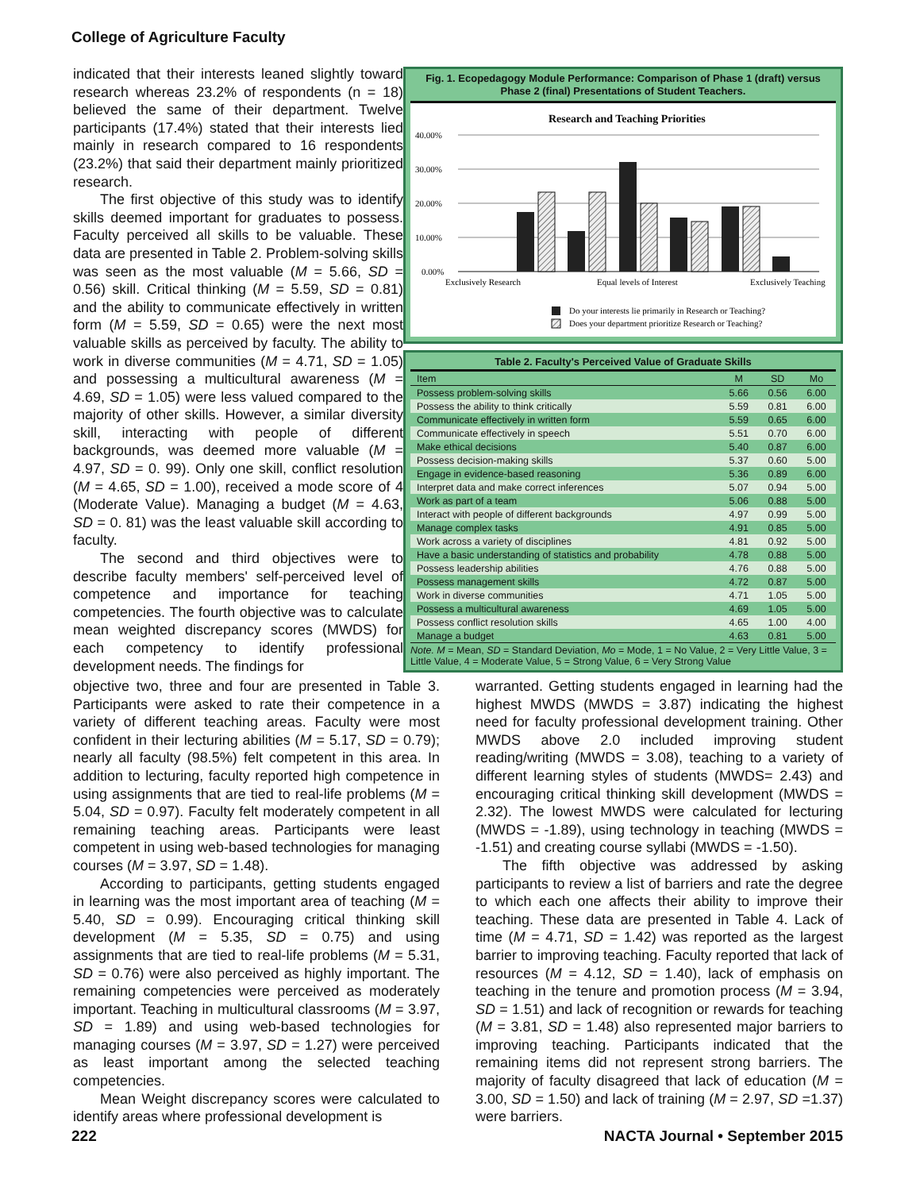College of Agriculture Faculty
indicated that their interests leaned slightly toward research whereas 23.2% of respondents (n = 18) believed the same of their department. Twelve participants (17.4%) stated that their interests lied mainly in research compared to 16 respondents (23.2%) that said their department mainly prioritized research.
The first objective of this study was to identify skills deemed important for graduates to possess. Faculty perceived all skills to be valuable. These data are presented in Table 2. Problem-solving skills was seen as the most valuable (M = 5.66, SD = 0.56) skill. Critical thinking (M = 5.59, SD = 0.81) and the ability to communicate effectively in written form (M = 5.59, SD = 0.65) were the next most valuable skills as perceived by faculty. The ability to work in diverse communities (M = 4.71, SD = 1.05) and possessing a multicultural awareness (M = 4.69, SD = 1.05) were less valued compared to the majority of other skills. However, a similar diversity skill, interacting with people of different backgrounds, was deemed more valuable (M = 4.97, SD = 0. 99). Only one skill, conflict resolution (M = 4.65, SD = 1.00), received a mode score of 4 (Moderate Value). Managing a budget (M = 4.63, SD = 0. 81) was the least valuable skill according to faculty.
The second and third objectives were to describe faculty members' self-perceived level of competence and importance for teaching competencies. The fourth objective was to calculate mean weighted discrepancy scores (MWDS) for each competency to identify professional development needs. The findings for
Fig. 1. Ecopedagogy Module Performance: Comparison of Phase 1 (draft) versus Phase 2 (final) Presentations of Student Teachers.
Research and Teaching Priorities
40.00%
30.00%
20.00%
10.00%
0.00%
Exclusively Research
Equal levels of Interest
Exclusively Teaching
Do your interests lie primarily in Research or Teaching?
Does your department prioritize Research or Teaching?
Table 2. Faculty's Perceived Value of Graduate Skills
| Item | M | SD | Mo |
| --- | --- | --- | --- |
| Possess problem-solving skills | 5.66 | 0.56 | 6.00 |
| Possess the ability to think critically | 5.59 | 0.81 | 6.00 |
| Communicate effectively in written form | 5.59 | 0.65 | 6.00 |
| Communicate effectively in speech | 5.51 | 0.70 | 6.00 |
| Make ethical decisions | 5.40 | 0.87 | 6.00 |
| Possess decision-making skills | 5.37 | 0.60 | 5.00 |
| Engage in evidence-based reasoning | 5.36 | 0.89 | 6.00 |
| Interpret data and make correct inferences | 5.07 | 0.94 | 5.00 |
| Work as part of a team | 5.06 | 0.88 | 5.00 |
| Interact with people of different backgrounds | 4.97 | 0.99 | 5.00 |
| Manage complex tasks | 4.91 | 0.85 | 5.00 |
| Work across a variety of disciplines | 4.81 | 0.92 | 5.00 |
| Have a basic understanding of statistics and probability | 4.78 | 0.88 | 5.00 |
| Possess leadership abilities | 4.76 | 0.88 | 5.00 |
| Possess management skills | 4.72 | 0.87 | 5.00 |
| Work in diverse communities | 4.71 | 1.05 | 5.00 |
| Possess a multicultural awareness | 4.69 | 1.05 | 5.00 |
| Possess conflict resolution skills | 4.65 | 1.00 | 4.00 |
| Manage a budget | 4.63 | 0.81 | 5.00 |
Note. M = Mean, SD = Standard Deviation, Mo = Mode, 1 = No Value, 2 = Very Little Value, 3 = Little Value, 4 = Moderate Value, 5 = Strong Value, 6 = Very Strong Value
objective two, three and four are presented in Table 3. Participants were asked to rate their competence in a variety of different teaching areas. Faculty were most confident in their lecturing abilities (M = 5.17, SD = 0.79); nearly all faculty (98.5%) felt competent in this area. In addition to lecturing, faculty reported high competence in using assignments that are tied to real-life problems (M = 5.04, SD = 0.97). Faculty felt moderately competent in all remaining teaching areas. Participants were least competent in using web-based technologies for managing courses (M = 3.97, SD = 1.48).
According to participants, getting students engaged in learning was the most important area of teaching (M = 5.40, SD = 0.99). Encouraging critical thinking skill development (M = 5.35, SD = 0.75) and using assignments that are tied to real-life problems (M = 5.31, SD = 0.76) were also perceived as highly important. The remaining competencies were perceived as moderately important. Teaching in multicultural classrooms (M = 3.97, SD = 1.89) and using web-based technologies for managing courses (M = 3.97, SD = 1.27) were perceived as least important among the selected teaching competencies.
Mean Weight discrepancy scores were calculated to identify areas where professional development is
warranted. Getting students engaged in learning had the highest MWDS (MWDS = 3.87) indicating the highest need for faculty professional development training. Other MWDS above 2.0 included improving student reading/writing (MWDS = 3.08), teaching to a variety of different learning styles of students (MWDS= 2.43) and encouraging critical thinking skill development (MWDS = 2.32). The lowest MWDS were calculated for lecturing (MWDS = -1.89), using technology in teaching (MWDS = -1.51) and creating course syllabi (MWDS = -1.50).
The fifth objective was addressed by asking participants to review a list of barriers and rate the degree to which each one affects their ability to improve their teaching. These data are presented in Table 4. Lack of time (M = 4.71, SD = 1.42) was reported as the largest barrier to improving teaching. Faculty reported that lack of resources (M = 4.12, SD = 1.40), lack of emphasis on teaching in the tenure and promotion process (M = 3.94, SD = 1.51) and lack of recognition or rewards for teaching (M = 3.81, SD = 1.48) also represented major barriers to improving teaching. Participants indicated that the remaining items did not represent strong barriers. The majority of faculty disagreed that lack of education (M = 3.00, SD = 1.50) and lack of training (M = 2.97, SD =1.37) were barriers.
222 NACTA Journal • September 2015